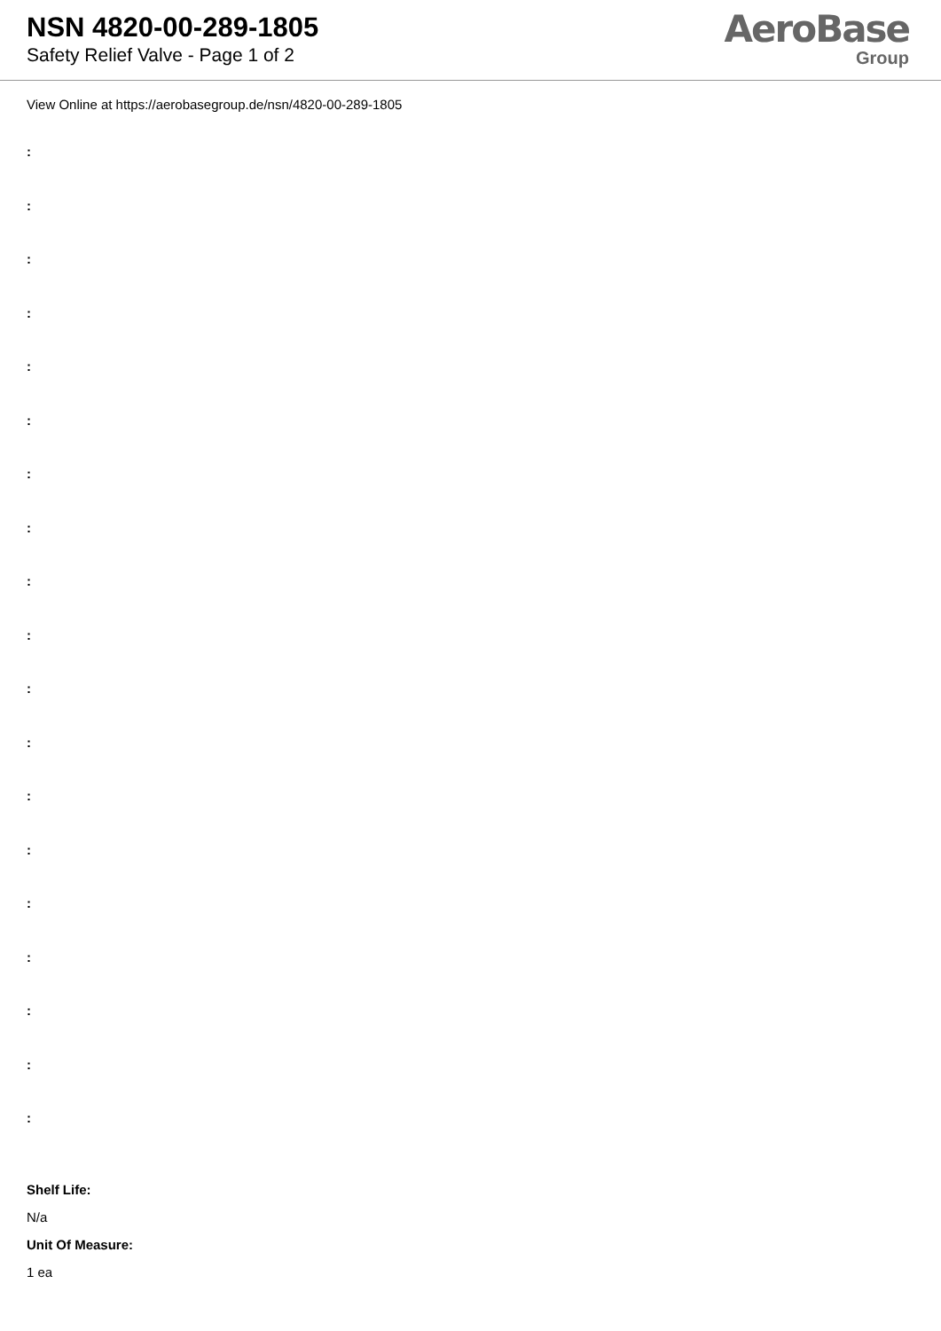NSN 4820-00-289-1805
Safety Relief Valve - Page 1 of 2
AeroBase
Group
View Online at https://aerobasegroup.de/nsn/4820-00-289-1805
:
:
:
:
:
:
:
:
:
:
:
:
:
:
:
:
:
:
:
Shelf Life:
N/a
Unit Of Measure:
1 ea